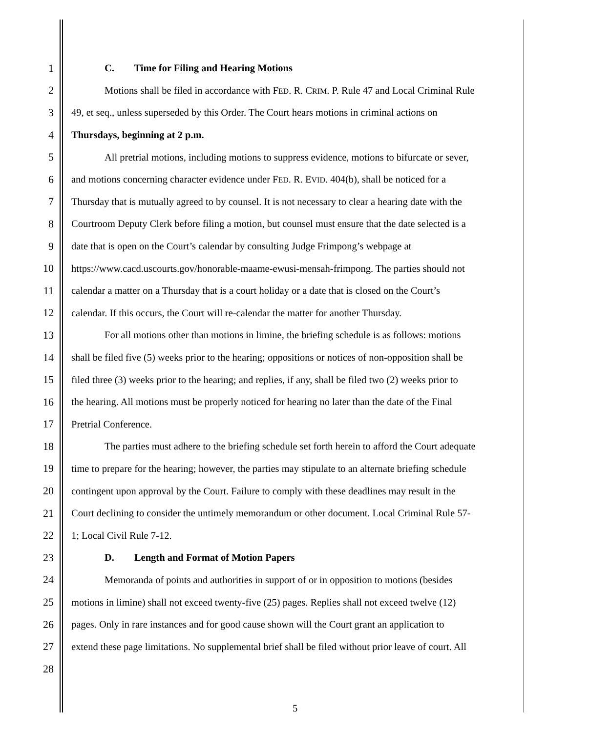1 C. Time for Filing and Hearing Motions
2 Motions shall be filed in accordance with FED. R. CRIM. P. Rule 47 and Local Criminal Rule
3 49, et seq., unless superseded by this Order. The Court hears motions in criminal actions on
4 Thursdays, beginning at 2 p.m.
5 All pretrial motions, including motions to suppress evidence, motions to bifurcate or sever,
6 and motions concerning character evidence under FED. R. EVID. 404(b), shall be noticed for a
7 Thursday that is mutually agreed to by counsel. It is not necessary to clear a hearing date with the
8 Courtroom Deputy Clerk before filing a motion, but counsel must ensure that the date selected is a
9 date that is open on the Court’s calendar by consulting Judge Frimpong’s webpage at
10 https://www.cacd.uscourts.gov/honorable-maame-ewusi-mensah-frimpong. The parties should not
11 calendar a matter on a Thursday that is a court holiday or a date that is closed on the Court’s
12 calendar. If this occurs, the Court will re-calendar the matter for another Thursday.
13 For all motions other than motions in limine, the briefing schedule is as follows: motions
14 shall be filed five (5) weeks prior to the hearing; oppositions or notices of non-opposition shall be
15 filed three (3) weeks prior to the hearing; and replies, if any, shall be filed two (2) weeks prior to
16 the hearing. All motions must be properly noticed for hearing no later than the date of the Final
17 Pretrial Conference.
18 The parties must adhere to the briefing schedule set forth herein to afford the Court adequate
19 time to prepare for the hearing; however, the parties may stipulate to an alternate briefing schedule
20 contingent upon approval by the Court. Failure to comply with these deadlines may result in the
21 Court declining to consider the untimely memorandum or other document. Local Criminal Rule 57-
22 1; Local Civil Rule 7-12.
23 D. Length and Format of Motion Papers
24 Memoranda of points and authorities in support of or in opposition to motions (besides
25 motions in limine) shall not exceed twenty-five (25) pages. Replies shall not exceed twelve (12)
26 pages. Only in rare instances and for good cause shown will the Court grant an application to
27 extend these page limitations. No supplemental brief shall be filed without prior leave of court. All
28
5